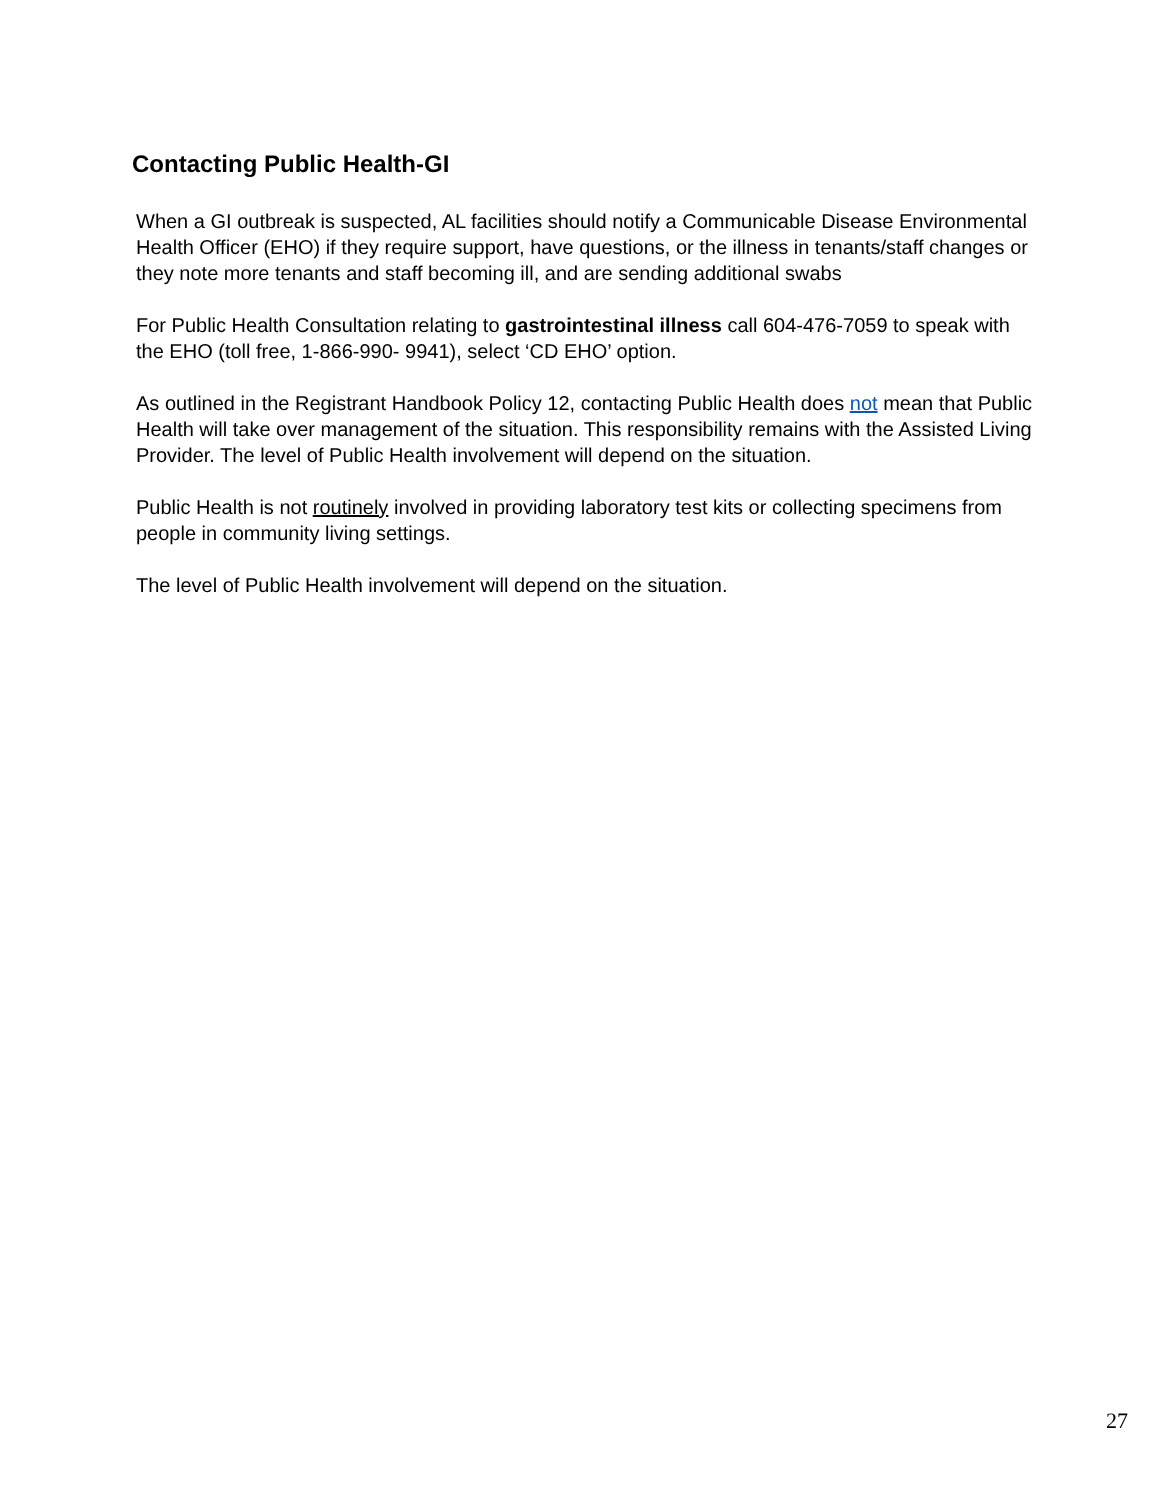Contacting Public Health-GI
When a GI outbreak is suspected, AL facilities should notify a Communicable Disease Environmental Health Officer (EHO) if they require support, have questions, or the illness in tenants/staff changes or they note more tenants and staff becoming ill, and are sending additional swabs
For Public Health Consultation relating to gastrointestinal illness call 604-476-7059 to speak with the EHO (toll free, 1-866-990- 9941), select ‘CD EHO’ option.
As outlined in the Registrant Handbook Policy 12, contacting Public Health does not mean that Public Health will take over management of the situation. This responsibility remains with the Assisted Living Provider. The level of Public Health involvement will depend on the situation.
Public Health is not routinely involved in providing laboratory test kits or collecting specimens from people in community living settings.
The level of Public Health involvement will depend on the situation.
27